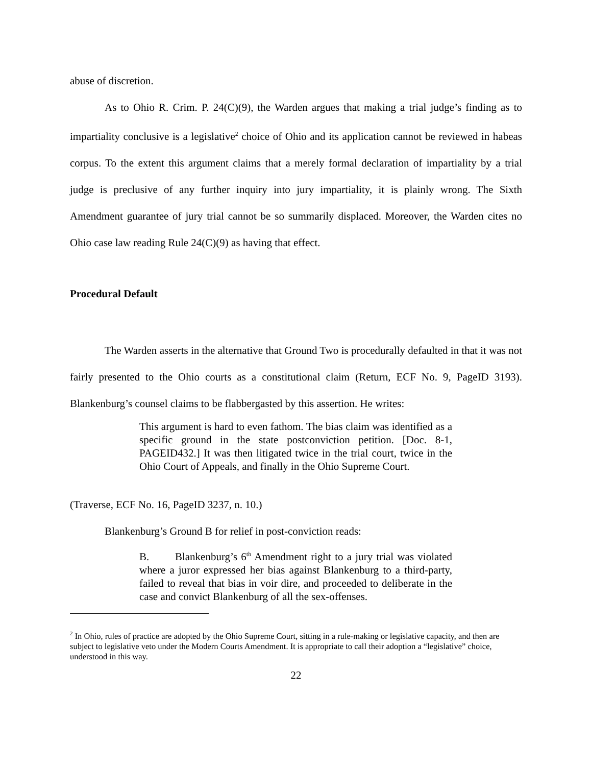abuse of discretion.
As to Ohio R. Crim. P. 24(C)(9), the Warden argues that making a trial judge’s finding as to impartiality conclusive is a legislative<sup>2</sup> choice of Ohio and its application cannot be reviewed in habeas corpus. To the extent this argument claims that a merely formal declaration of impartiality by a trial judge is preclusive of any further inquiry into jury impartiality, it is plainly wrong. The Sixth Amendment guarantee of jury trial cannot be so summarily displaced. Moreover, the Warden cites no Ohio case law reading Rule 24(C)(9) as having that effect.
Procedural Default
The Warden asserts in the alternative that Ground Two is procedurally defaulted in that it was not fairly presented to the Ohio courts as a constitutional claim (Return, ECF No. 9, PageID 3193). Blankenburg’s counsel claims to be flabbergasted by this assertion. He writes:
This argument is hard to even fathom. The bias claim was identified as a specific ground in the state postconviction petition. [Doc. 8-1, PAGEID432.] It was then litigated twice in the trial court, twice in the Ohio Court of Appeals, and finally in the Ohio Supreme Court.
(Traverse, ECF No. 16, PageID 3237, n. 10.)
Blankenburg’s Ground B for relief in post-conviction reads:
B. Blankenburg’s 6<sup>th</sup> Amendment right to a jury trial was violated where a juror expressed her bias against Blankenburg to a third-party, failed to reveal that bias in voir dire, and proceeded to deliberate in the case and convict Blankenburg of all the sex-offenses.
<sup>2</sup> In Ohio, rules of practice are adopted by the Ohio Supreme Court, sitting in a rule-making or legislative capacity, and then are subject to legislative veto under the Modern Courts Amendment. It is appropriate to call their adoption a “legislative” choice, understood in this way.
22